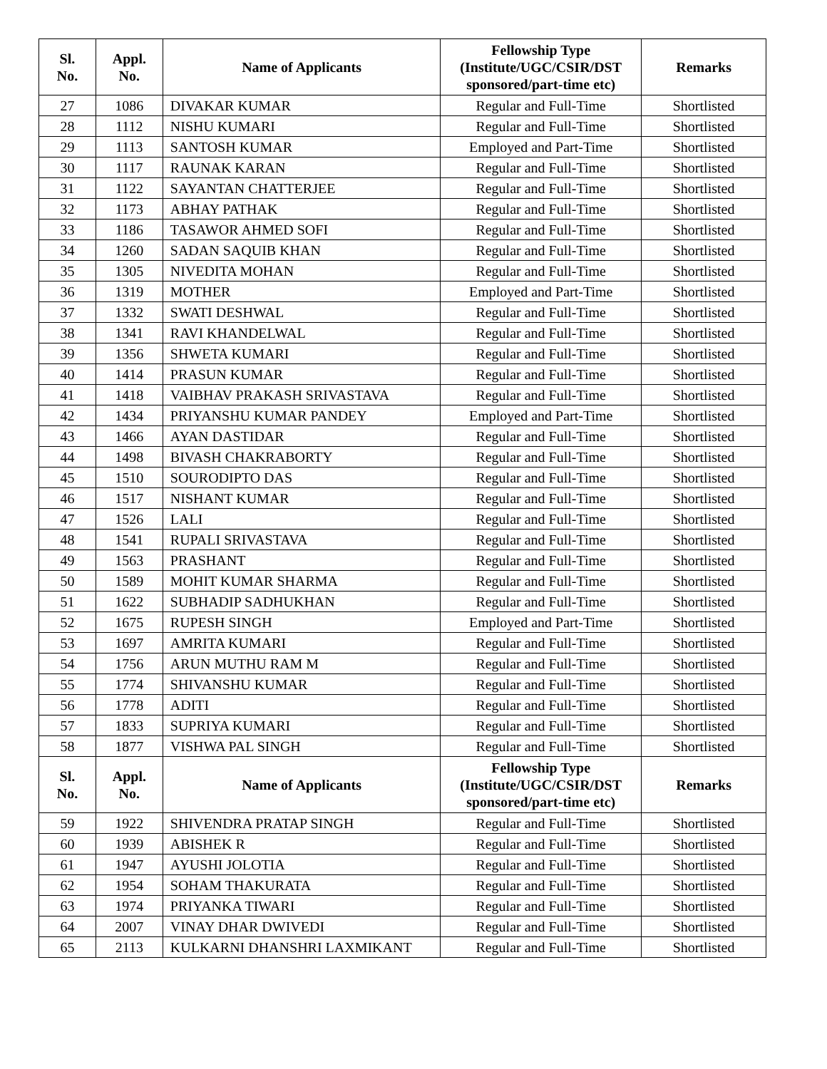| Sl. No. | Appl. No. | Name of Applicants | Fellowship Type (Institute/UGC/CSIR/DST sponsored/part-time etc) | Remarks |
| --- | --- | --- | --- | --- |
| 27 | 1086 | DIVAKAR KUMAR | Regular and Full-Time | Shortlisted |
| 28 | 1112 | NISHU KUMARI | Regular and Full-Time | Shortlisted |
| 29 | 1113 | SANTOSH KUMAR | Employed and Part-Time | Shortlisted |
| 30 | 1117 | RAUNAK KARAN | Regular and Full-Time | Shortlisted |
| 31 | 1122 | SAYANTAN CHATTERJEE | Regular and Full-Time | Shortlisted |
| 32 | 1173 | ABHAY PATHAK | Regular and Full-Time | Shortlisted |
| 33 | 1186 | TASAWOR AHMED SOFI | Regular and Full-Time | Shortlisted |
| 34 | 1260 | SADAN SAQUIB KHAN | Regular and Full-Time | Shortlisted |
| 35 | 1305 | NIVEDITA MOHAN | Regular and Full-Time | Shortlisted |
| 36 | 1319 | MOTHER | Employed and Part-Time | Shortlisted |
| 37 | 1332 | SWATI DESHWAL | Regular and Full-Time | Shortlisted |
| 38 | 1341 | RAVI KHANDELWAL | Regular and Full-Time | Shortlisted |
| 39 | 1356 | SHWETA KUMARI | Regular and Full-Time | Shortlisted |
| 40 | 1414 | PRASUN KUMAR | Regular and Full-Time | Shortlisted |
| 41 | 1418 | VAIBHAV PRAKASH SRIVASTAVA | Regular and Full-Time | Shortlisted |
| 42 | 1434 | PRIYANSHU KUMAR PANDEY | Employed and Part-Time | Shortlisted |
| 43 | 1466 | AYAN DASTIDAR | Regular and Full-Time | Shortlisted |
| 44 | 1498 | BIVASH CHAKRABORTY | Regular and Full-Time | Shortlisted |
| 45 | 1510 | SOURODIPTO DAS | Regular and Full-Time | Shortlisted |
| 46 | 1517 | NISHANT KUMAR | Regular and Full-Time | Shortlisted |
| 47 | 1526 | LALI | Regular and Full-Time | Shortlisted |
| 48 | 1541 | RUPALI SRIVASTAVA | Regular and Full-Time | Shortlisted |
| 49 | 1563 | PRASHANT | Regular and Full-Time | Shortlisted |
| 50 | 1589 | MOHIT KUMAR SHARMA | Regular and Full-Time | Shortlisted |
| 51 | 1622 | SUBHADIP SADHUKHAN | Regular and Full-Time | Shortlisted |
| 52 | 1675 | RUPESH SINGH | Employed and Part-Time | Shortlisted |
| 53 | 1697 | AMRITA KUMARI | Regular and Full-Time | Shortlisted |
| 54 | 1756 | ARUN MUTHU RAM M | Regular and Full-Time | Shortlisted |
| 55 | 1774 | SHIVANSHU KUMAR | Regular and Full-Time | Shortlisted |
| 56 | 1778 | ADITI | Regular and Full-Time | Shortlisted |
| 57 | 1833 | SUPRIYA KUMARI | Regular and Full-Time | Shortlisted |
| 58 | 1877 | VISHWA PAL SINGH | Regular and Full-Time | Shortlisted |
| Sl. No. | Appl. No. | Name of Applicants | Fellowship Type (Institute/UGC/CSIR/DST sponsored/part-time etc) | Remarks |
| 59 | 1922 | SHIVENDRA PRATAP SINGH | Regular and Full-Time | Shortlisted |
| 60 | 1939 | ABISHEK R | Regular and Full-Time | Shortlisted |
| 61 | 1947 | AYUSHI JOLOTIA | Regular and Full-Time | Shortlisted |
| 62 | 1954 | SOHAM THAKURATA | Regular and Full-Time | Shortlisted |
| 63 | 1974 | PRIYANKA TIWARI | Regular and Full-Time | Shortlisted |
| 64 | 2007 | VINAY DHAR DWIVEDI | Regular and Full-Time | Shortlisted |
| 65 | 2113 | KULKARNI DHANSHRI LAXMIKANT | Regular and Full-Time | Shortlisted |